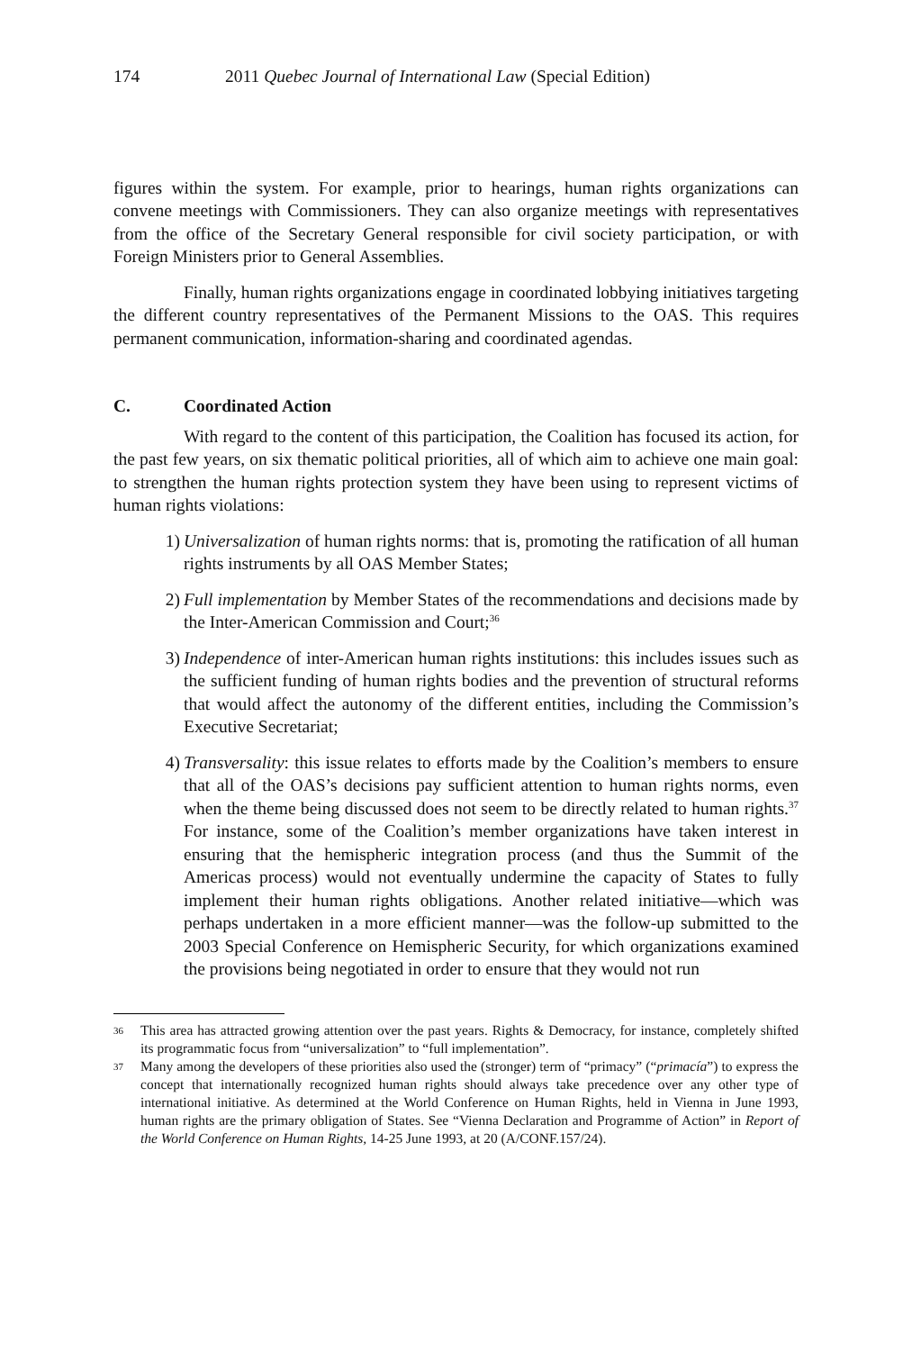174 2011 Quebec Journal of International Law (Special Edition)
figures within the system. For example, prior to hearings, human rights organizations can convene meetings with Commissioners. They can also organize meetings with representatives from the office of the Secretary General responsible for civil society participation, or with Foreign Ministers prior to General Assemblies.
Finally, human rights organizations engage in coordinated lobbying initiatives targeting the different country representatives of the Permanent Missions to the OAS. This requires permanent communication, information-sharing and coordinated agendas.
C. Coordinated Action
With regard to the content of this participation, the Coalition has focused its action, for the past few years, on six thematic political priorities, all of which aim to achieve one main goal: to strengthen the human rights protection system they have been using to represent victims of human rights violations:
1) Universalization of human rights norms: that is, promoting the ratification of all human rights instruments by all OAS Member States;
2) Full implementation by Member States of the recommendations and decisions made by the Inter-American Commission and Court;<sup>36</sup>
3) Independence of inter-American human rights institutions: this includes issues such as the sufficient funding of human rights bodies and the prevention of structural reforms that would affect the autonomy of the different entities, including the Commission’s Executive Secretariat;
4) Transversality: this issue relates to efforts made by the Coalition’s members to ensure that all of the OAS’s decisions pay sufficient attention to human rights norms, even when the theme being discussed does not seem to be directly related to human rights.<sup>37</sup> For instance, some of the Coalition’s member organizations have taken interest in ensuring that the hemispheric integration process (and thus the Summit of the Americas process) would not eventually undermine the capacity of States to fully implement their human rights obligations. Another related initiative—which was perhaps undertaken in a more efficient manner—was the follow-up submitted to the 2003 Special Conference on Hemispheric Security, for which organizations examined the provisions being negotiated in order to ensure that they would not run
36 This area has attracted growing attention over the past years. Rights & Democracy, for instance, completely shifted its programmatic focus from “universalization” to “full implementation”.
37 Many among the developers of these priorities also used the (stronger) term of “primacy” (“primacía”) to express the concept that internationally recognized human rights should always take precedence over any other type of international initiative. As determined at the World Conference on Human Rights, held in Vienna in June 1993, human rights are the primary obligation of States. See “Vienna Declaration and Programme of Action” in Report of the World Conference on Human Rights, 14-25 June 1993, at 20 (A/CONF.157/24).